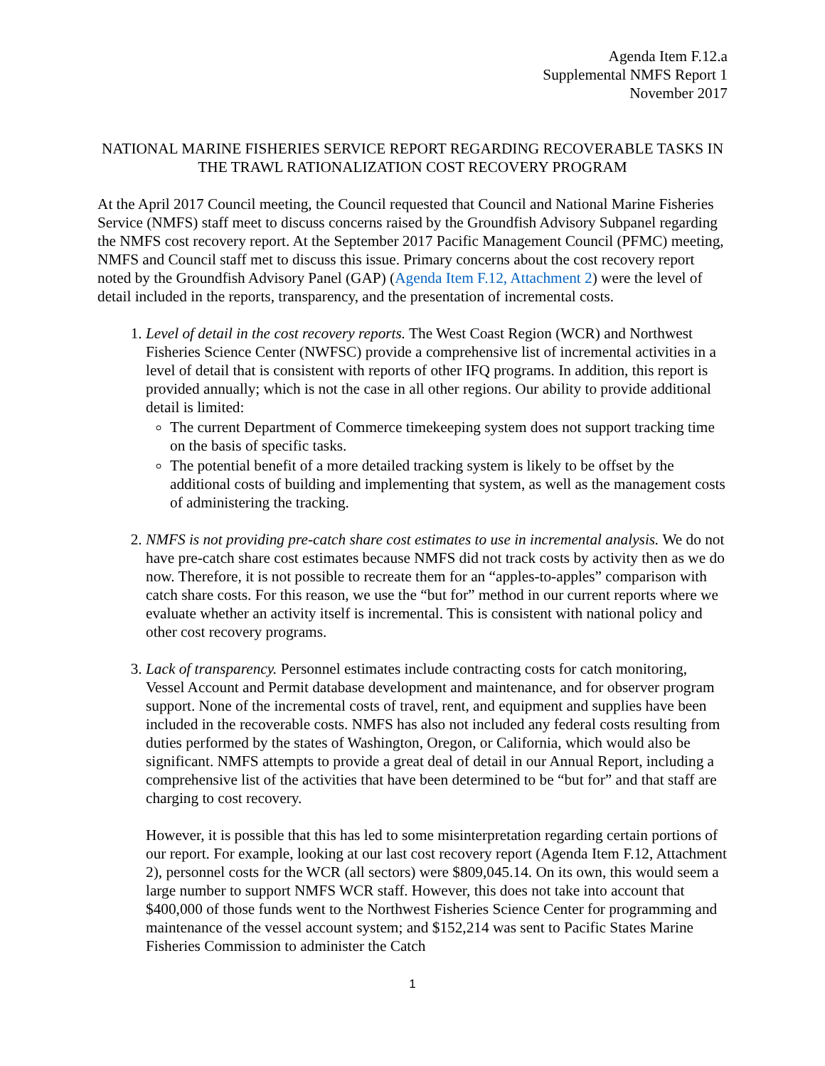Agenda Item F.12.a
Supplemental NMFS Report 1
November 2017
NATIONAL MARINE FISHERIES SERVICE REPORT REGARDING RECOVERABLE TASKS IN THE TRAWL RATIONALIZATION COST RECOVERY PROGRAM
At the April 2017 Council meeting, the Council requested that Council and National Marine Fisheries Service (NMFS) staff meet to discuss concerns raised by the Groundfish Advisory Subpanel regarding the NMFS cost recovery report. At the September 2017 Pacific Management Council (PFMC) meeting, NMFS and Council staff met to discuss this issue. Primary concerns about the cost recovery report noted by the Groundfish Advisory Panel (GAP) (Agenda Item F.12, Attachment 2) were the level of detail included in the reports, transparency, and the presentation of incremental costs.
1. Level of detail in the cost recovery reports. The West Coast Region (WCR) and Northwest Fisheries Science Center (NWFSC) provide a comprehensive list of incremental activities in a level of detail that is consistent with reports of other IFQ programs. In addition, this report is provided annually; which is not the case in all other regions. Our ability to provide additional detail is limited:
The current Department of Commerce timekeeping system does not support tracking time on the basis of specific tasks.
The potential benefit of a more detailed tracking system is likely to be offset by the additional costs of building and implementing that system, as well as the management costs of administering the tracking.
2. NMFS is not providing pre-catch share cost estimates to use in incremental analysis. We do not have pre-catch share cost estimates because NMFS did not track costs by activity then as we do now. Therefore, it is not possible to recreate them for an “apples-to-apples” comparison with catch share costs. For this reason, we use the “but for” method in our current reports where we evaluate whether an activity itself is incremental. This is consistent with national policy and other cost recovery programs.
3. Lack of transparency. Personnel estimates include contracting costs for catch monitoring, Vessel Account and Permit database development and maintenance, and for observer program support. None of the incremental costs of travel, rent, and equipment and supplies have been included in the recoverable costs. NMFS has also not included any federal costs resulting from duties performed by the states of Washington, Oregon, or California, which would also be significant. NMFS attempts to provide a great deal of detail in our Annual Report, including a comprehensive list of the activities that have been determined to be “but for” and that staff are charging to cost recovery.
However, it is possible that this has led to some misinterpretation regarding certain portions of our report. For example, looking at our last cost recovery report (Agenda Item F.12, Attachment 2), personnel costs for the WCR (all sectors) were $809,045.14. On its own, this would seem a large number to support NMFS WCR staff. However, this does not take into account that $400,000 of those funds went to the Northwest Fisheries Science Center for programming and maintenance of the vessel account system; and $152,214 was sent to Pacific States Marine Fisheries Commission to administer the Catch
1